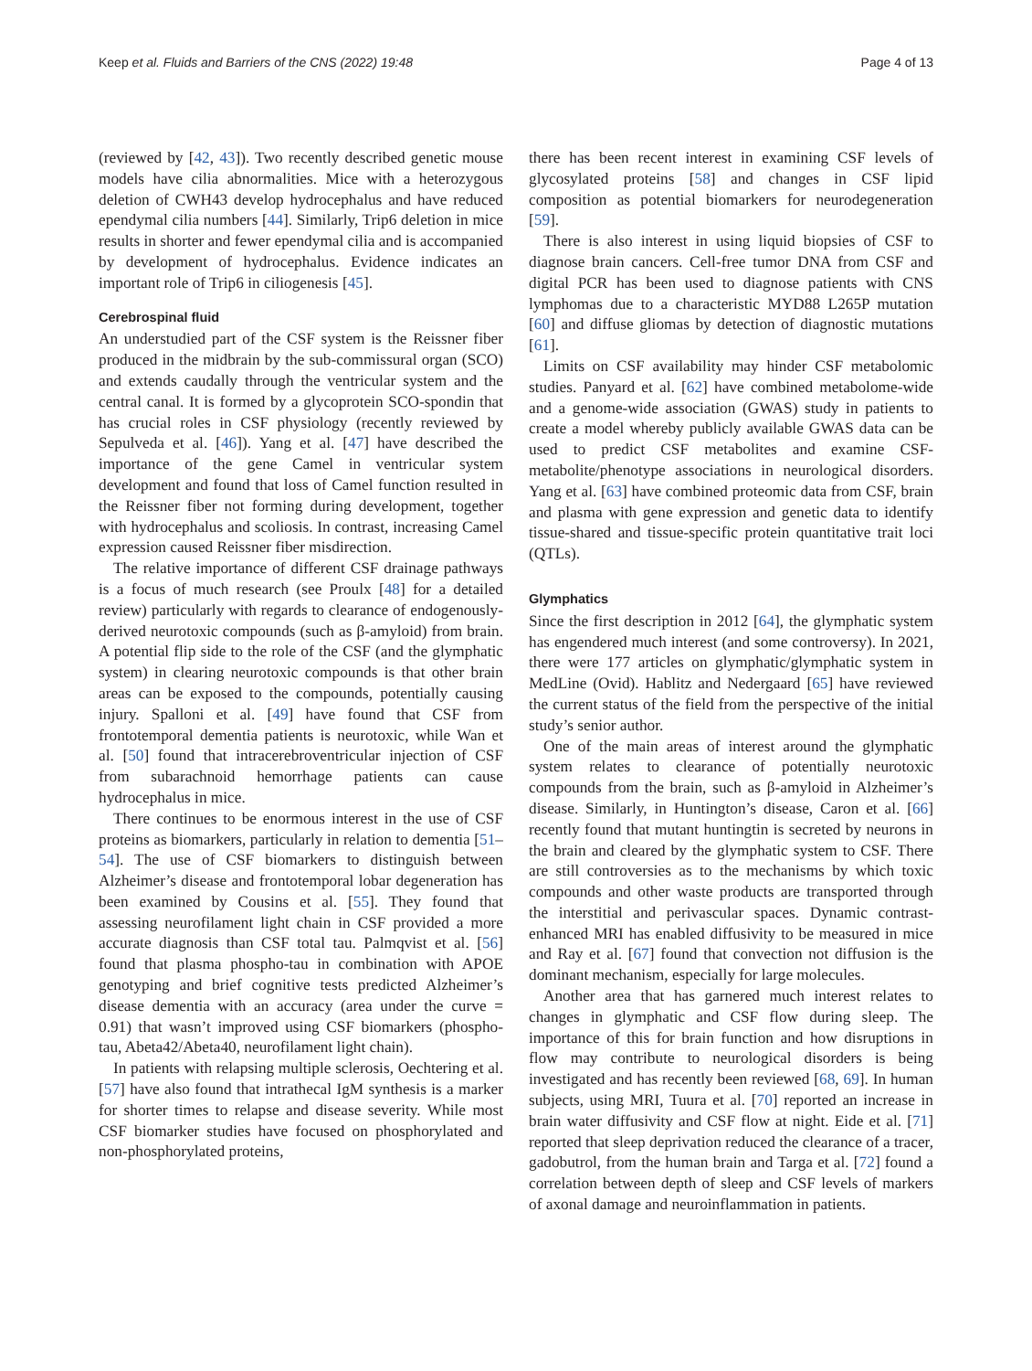Keep et al. Fluids and Barriers of the CNS (2022) 19:48 Page 4 of 13
(reviewed by [42, 43]). Two recently described genetic mouse models have cilia abnormalities. Mice with a heterozygous deletion of CWH43 develop hydrocephalus and have reduced ependymal cilia numbers [44]. Similarly, Trip6 deletion in mice results in shorter and fewer ependymal cilia and is accompanied by development of hydrocephalus. Evidence indicates an important role of Trip6 in ciliogenesis [45].
Cerebrospinal fluid
An understudied part of the CSF system is the Reissner fiber produced in the midbrain by the sub-commissural organ (SCO) and extends caudally through the ventricular system and the central canal. It is formed by a glycoprotein SCO-spondin that has crucial roles in CSF physiology (recently reviewed by Sepulveda et al. [46]). Yang et al. [47] have described the importance of the gene Camel in ventricular system development and found that loss of Camel function resulted in the Reissner fiber not forming during development, together with hydrocephalus and scoliosis. In contrast, increasing Camel expression caused Reissner fiber misdirection.
The relative importance of different CSF drainage pathways is a focus of much research (see Proulx [48] for a detailed review) particularly with regards to clearance of endogenously-derived neurotoxic compounds (such as β-amyloid) from brain. A potential flip side to the role of the CSF (and the glymphatic system) in clearing neurotoxic compounds is that other brain areas can be exposed to the compounds, potentially causing injury. Spalloni et al. [49] have found that CSF from frontotemporal dementia patients is neurotoxic, while Wan et al. [50] found that intracerebroventricular injection of CSF from subarachnoid hemorrhage patients can cause hydrocephalus in mice.
There continues to be enormous interest in the use of CSF proteins as biomarkers, particularly in relation to dementia [51–54]. The use of CSF biomarkers to distinguish between Alzheimer’s disease and frontotemporal lobar degeneration has been examined by Cousins et al. [55]. They found that assessing neurofilament light chain in CSF provided a more accurate diagnosis than CSF total tau. Palmqvist et al. [56] found that plasma phospho-tau in combination with APOE genotyping and brief cognitive tests predicted Alzheimer’s disease dementia with an accuracy (area under the curve = 0.91) that wasn’t improved using CSF biomarkers (phospho-tau, Abeta42/Abeta40, neurofilament light chain).
In patients with relapsing multiple sclerosis, Oechtering et al. [57] have also found that intrathecal IgM synthesis is a marker for shorter times to relapse and disease severity. While most CSF biomarker studies have focused on phosphorylated and non-phosphorylated proteins,
there has been recent interest in examining CSF levels of glycosylated proteins [58] and changes in CSF lipid composition as potential biomarkers for neurodegeneration [59].
There is also interest in using liquid biopsies of CSF to diagnose brain cancers. Cell-free tumor DNA from CSF and digital PCR has been used to diagnose patients with CNS lymphomas due to a characteristic MYD88 L265P mutation [60] and diffuse gliomas by detection of diagnostic mutations [61].
Limits on CSF availability may hinder CSF metabolomic studies. Panyard et al. [62] have combined metabolome-wide and a genome-wide association (GWAS) study in patients to create a model whereby publicly available GWAS data can be used to predict CSF metabolites and examine CSF-metabolite/phenotype associations in neurological disorders. Yang et al. [63] have combined proteomic data from CSF, brain and plasma with gene expression and genetic data to identify tissue-shared and tissue-specific protein quantitative trait loci (QTLs).
Glymphatics
Since the first description in 2012 [64], the glymphatic system has engendered much interest (and some controversy). In 2021, there were 177 articles on glymphatic/glymphatic system in MedLine (Ovid). Hablitz and Nedergaard [65] have reviewed the current status of the field from the perspective of the initial study’s senior author.
One of the main areas of interest around the glymphatic system relates to clearance of potentially neurotoxic compounds from the brain, such as β-amyloid in Alzheimer’s disease. Similarly, in Huntington’s disease, Caron et al. [66] recently found that mutant huntingtin is secreted by neurons in the brain and cleared by the glymphatic system to CSF. There are still controversies as to the mechanisms by which toxic compounds and other waste products are transported through the interstitial and perivascular spaces. Dynamic contrast-enhanced MRI has enabled diffusivity to be measured in mice and Ray et al. [67] found that convection not diffusion is the dominant mechanism, especially for large molecules.
Another area that has garnered much interest relates to changes in glymphatic and CSF flow during sleep. The importance of this for brain function and how disruptions in flow may contribute to neurological disorders is being investigated and has recently been reviewed [68, 69]. In human subjects, using MRI, Tuura et al. [70] reported an increase in brain water diffusivity and CSF flow at night. Eide et al. [71] reported that sleep deprivation reduced the clearance of a tracer, gadobutrol, from the human brain and Targa et al. [72] found a correlation between depth of sleep and CSF levels of markers of axonal damage and neuroinflammation in patients.